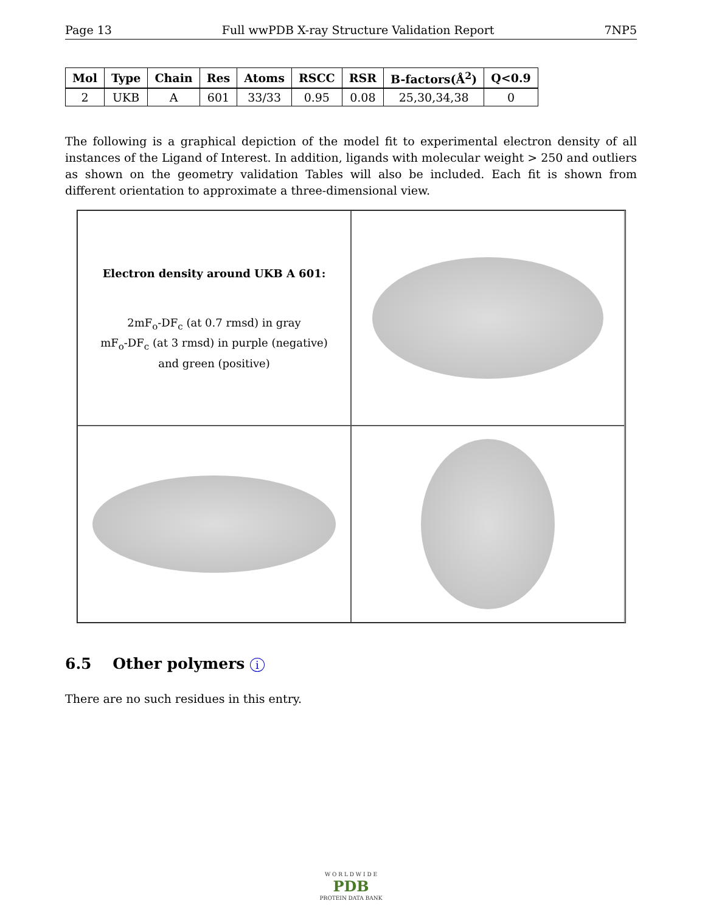Page 13 Full wwPDB X-ray Structure Validation Report 7NP5
| Mol | Type | Chain | Res | Atoms | RSCC | RSR | B-factors(Å<sup>2</sup>) | Q<0.9 |
| --- | --- | --- | --- | --- | --- | --- | --- | --- |
| 2 | UKB | A | 601 | 33/33 | 0.95 | 0.08 | 25,30,34,38 | 0 |
The following is a graphical depiction of the model fit to experimental electron density of all instances of the Ligand of Interest. In addition, ligands with molecular weight > 250 and outliers as shown on the geometry validation Tables will also be included. Each fit is shown from different orientation to approximate a three-dimensional view.
Electron density around UKB A 601:
2mF<sub>o</sub>-DF<sub>c</sub> (at 0.7 rmsd) in gray
mF<sub>o</sub>-DF<sub>c</sub> (at 3 rmsd) in purple (negative)
and green (positive)
6.5 Other polymers i
There are no such residues in this entry.
W O R L D W I D E
PDB
PROTEIN DATA BANK